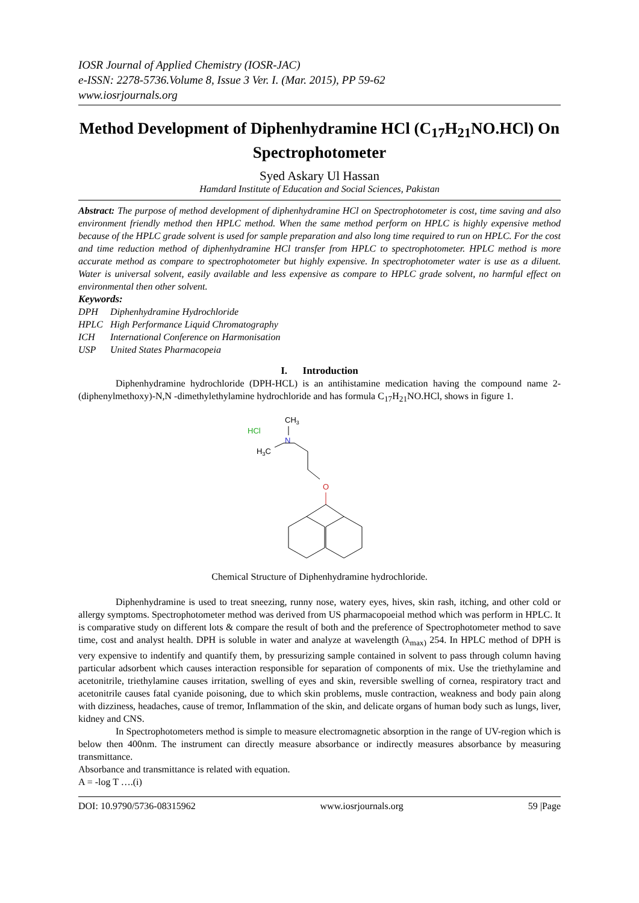IOSR Journal of Applied Chemistry (IOSR-JAC)
e-ISSN: 2278-5736.Volume 8, Issue 3 Ver. I. (Mar. 2015), PP 59-62
www.iosrjournals.org
Method Development of Diphenhydramine HCl (C<sub>17</sub>H<sub>21</sub>NO.HCl) On Spectrophotometer
Syed Askary Ul Hassan
Hamdard Institute of Education and Social Sciences, Pakistan
Abstract: The purpose of method development of diphenhydramine HCl on Spectrophotometer is cost, time saving and also environment friendly method then HPLC method. When the same method perform on HPLC is highly expensive method because of the HPLC grade solvent is used for sample preparation and also long time required to run on HPLC. For the cost and time reduction method of diphenhydramine HCl transfer from HPLC to spectrophotometer. HPLC method is more accurate method as compare to spectrophotometer but highly expensive. In spectrophotometer water is use as a diluent. Water is universal solvent, easily available and less expensive as compare to HPLC grade solvent, no harmful effect on environmental then other solvent.
Keywords:
| DPH | Diphenhydramine Hydrochloride |
| HPLC | High Performance Liquid Chromatography |
| ICH | International Conference on Harmonisation |
| USP | United States Pharmacopeia |
I. Introduction
Diphenhydramine hydrochloride (DPH-HCL) is an antihistamine medication having the compound name 2-(diphenylmethoxy)-N,N -dimethylethylamine hydrochloride and has formula C<sub>17</sub>H<sub>21</sub>NO.HCl, shows in figure 1.
HCl
CH3
N
H3C
O
Chemical Structure of Diphenhydramine hydrochloride.
Diphenhydramine is used to treat sneezing, runny nose, watery eyes, hives, skin rash, itching, and other cold or allergy symptoms. Spectrophotometer method was derived from US pharmacopoeial method which was perform in HPLC. It is comparative study on different lots & compare the result of both and the preference of Spectrophotometer method to save time, cost and analyst health. DPH is soluble in water and analyze at wavelength (λ<sub>max)</sub> 254. In HPLC method of DPH is very expensive to indentify and quantify them, by pressurizing sample contained in solvent to pass through column having particular adsorbent which causes interaction responsible for separation of components of mix. Use the triethylamine and acetonitrile, triethylamine causes irritation, swelling of eyes and skin, reversible swelling of cornea, respiratory tract and acetonitrile causes fatal cyanide poisoning, due to which skin problems, musle contraction, weakness and body pain along with dizziness, headaches, cause of tremor, Inflammation of the skin, and delicate organs of human body such as lungs, liver, kidney and CNS.
In Spectrophotometers method is simple to measure electromagnetic absorption in the range of UV-region which is below then 400nm. The instrument can directly measure absorbance or indirectly measures absorbance by measuring transmittance.
Absorbance and transmittance is related with equation.
A = -log T ….(i)
DOI: 10.9790/5736-08315962 www.iosrjournals.org 59 |Page